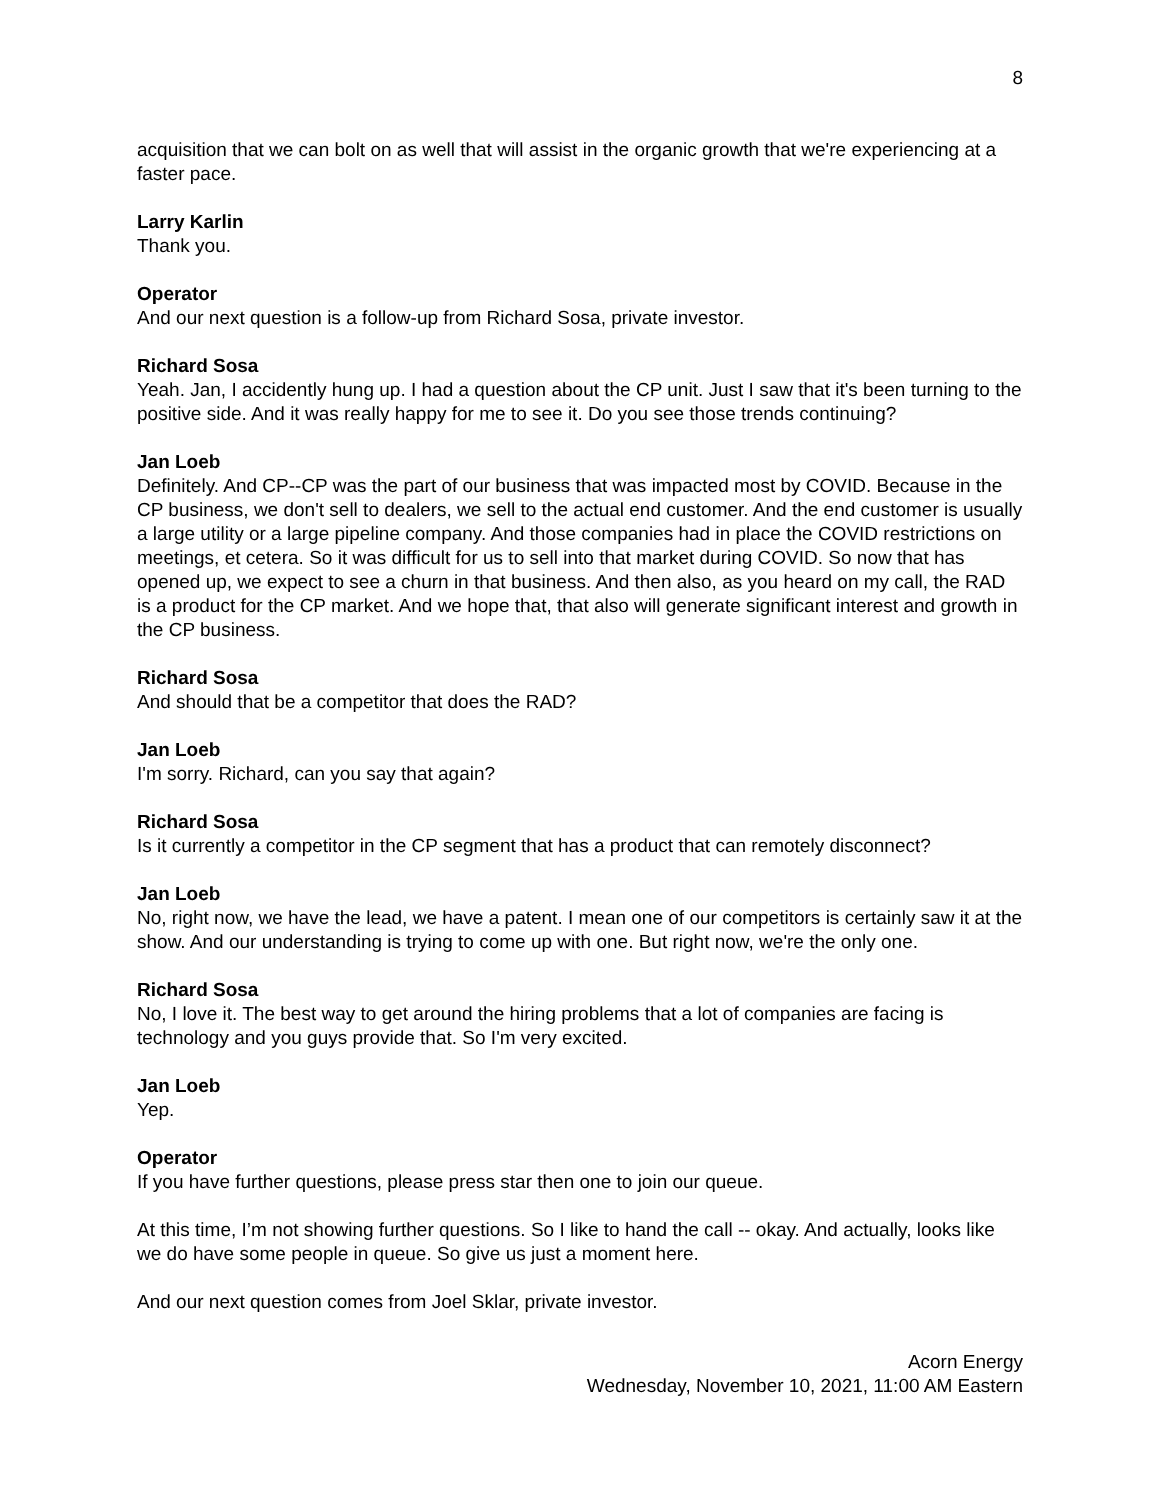8
acquisition that we can bolt on as well that will assist in the organic growth that we're experiencing at a faster pace.
Larry Karlin
Thank you.
Operator
And our next question is a follow-up from Richard Sosa, private investor.
Richard Sosa
Yeah. Jan, I accidently hung up. I had a question about the CP unit. Just I saw that it's been turning to the positive side. And it was really happy for me to see it. Do you see those trends continuing?
Jan Loeb
Definitely. And CP--CP was the part of our business that was impacted most by COVID. Because in the CP business, we don't sell to dealers, we sell to the actual end customer. And the end customer is usually a large utility or a large pipeline company. And those companies had in place the COVID restrictions on meetings, et cetera. So it was difficult for us to sell into that market during COVID. So now that has opened up, we expect to see a churn in that business. And then also, as you heard on my call, the RAD is a product for the CP market. And we hope that, that also will generate significant interest and growth in the CP business.
Richard Sosa
And should that be a competitor that does the RAD?
Jan Loeb
I'm sorry. Richard, can you say that again?
Richard Sosa
Is it currently a competitor in the CP segment that has a product that can remotely disconnect?
Jan Loeb
No, right now, we have the lead, we have a patent. I mean one of our competitors is certainly saw it at the show. And our understanding is trying to come up with one. But right now, we're the only one.
Richard Sosa
No, I love it. The best way to get around the hiring problems that a lot of companies are facing is technology and you guys provide that. So I'm very excited.
Jan Loeb
Yep.
Operator
If you have further questions, please press star then one to join our queue.
At this time, I’m not showing further questions. So I like to hand the call -- okay. And actually, looks like we do have some people in queue. So give us just a moment here.
And our next question comes from Joel Sklar, private investor.
Acorn Energy
Wednesday, November 10, 2021, 11:00 AM Eastern